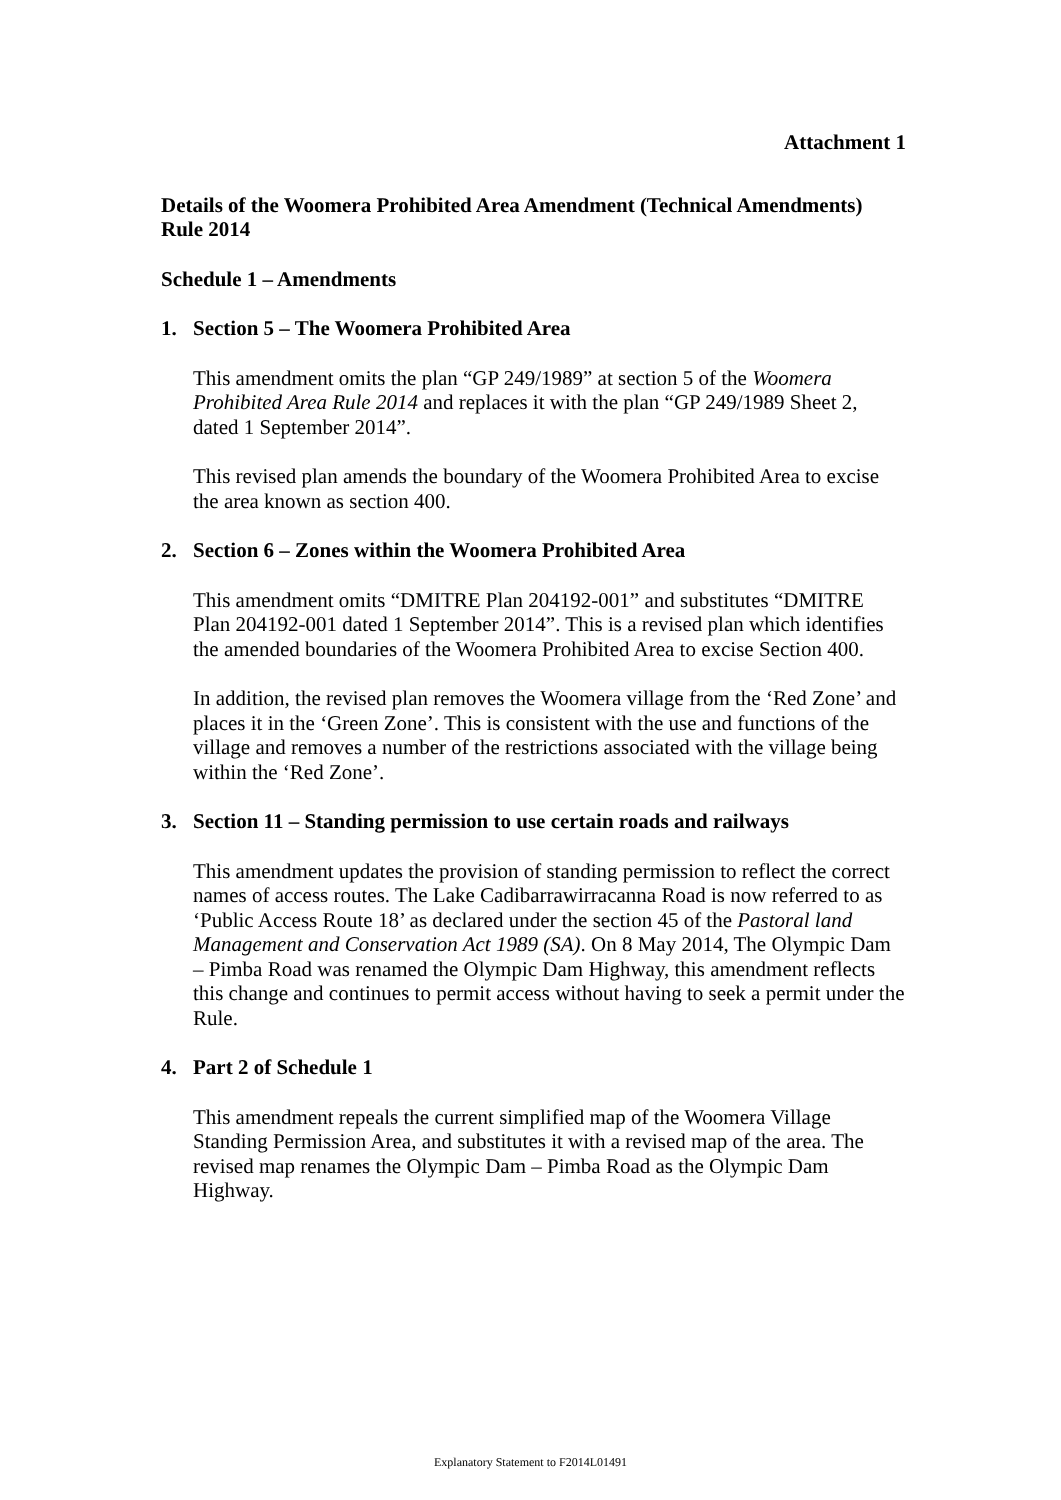Attachment 1
Details of the Woomera Prohibited Area Amendment (Technical Amendments) Rule 2014
Schedule 1 – Amendments
1. Section 5 – The Woomera Prohibited Area
This amendment omits the plan “GP 249/1989” at section 5 of the Woomera Prohibited Area Rule 2014 and replaces it with the plan “GP 249/1989 Sheet 2, dated 1 September 2014”.
This revised plan amends the boundary of the Woomera Prohibited Area to excise the area known as section 400.
2. Section 6 – Zones within the Woomera Prohibited Area
This amendment omits “DMITRE Plan 204192-001” and substitutes “DMITRE Plan 204192-001 dated 1 September 2014”. This is a revised plan which identifies the amended boundaries of the Woomera Prohibited Area to excise Section 400.
In addition, the revised plan removes the Woomera village from the ‘Red Zone’ and places it in the ‘Green Zone’. This is consistent with the use and functions of the village and removes a number of the restrictions associated with the village being within the ‘Red Zone’.
3. Section 11 – Standing permission to use certain roads and railways
This amendment updates the provision of standing permission to reflect the correct names of access routes. The Lake Cadibarrawirracanna Road is now referred to as ‘Public Access Route 18’ as declared under the section 45 of the Pastoral land Management and Conservation Act 1989 (SA). On 8 May 2014, The Olympic Dam – Pimba Road was renamed the Olympic Dam Highway, this amendment reflects this change and continues to permit access without having to seek a permit under the Rule.
4. Part 2 of Schedule 1
This amendment repeals the current simplified map of the Woomera Village Standing Permission Area, and substitutes it with a revised map of the area. The revised map renames the Olympic Dam – Pimba Road as the Olympic Dam Highway.
Explanatory Statement to F2014L01491